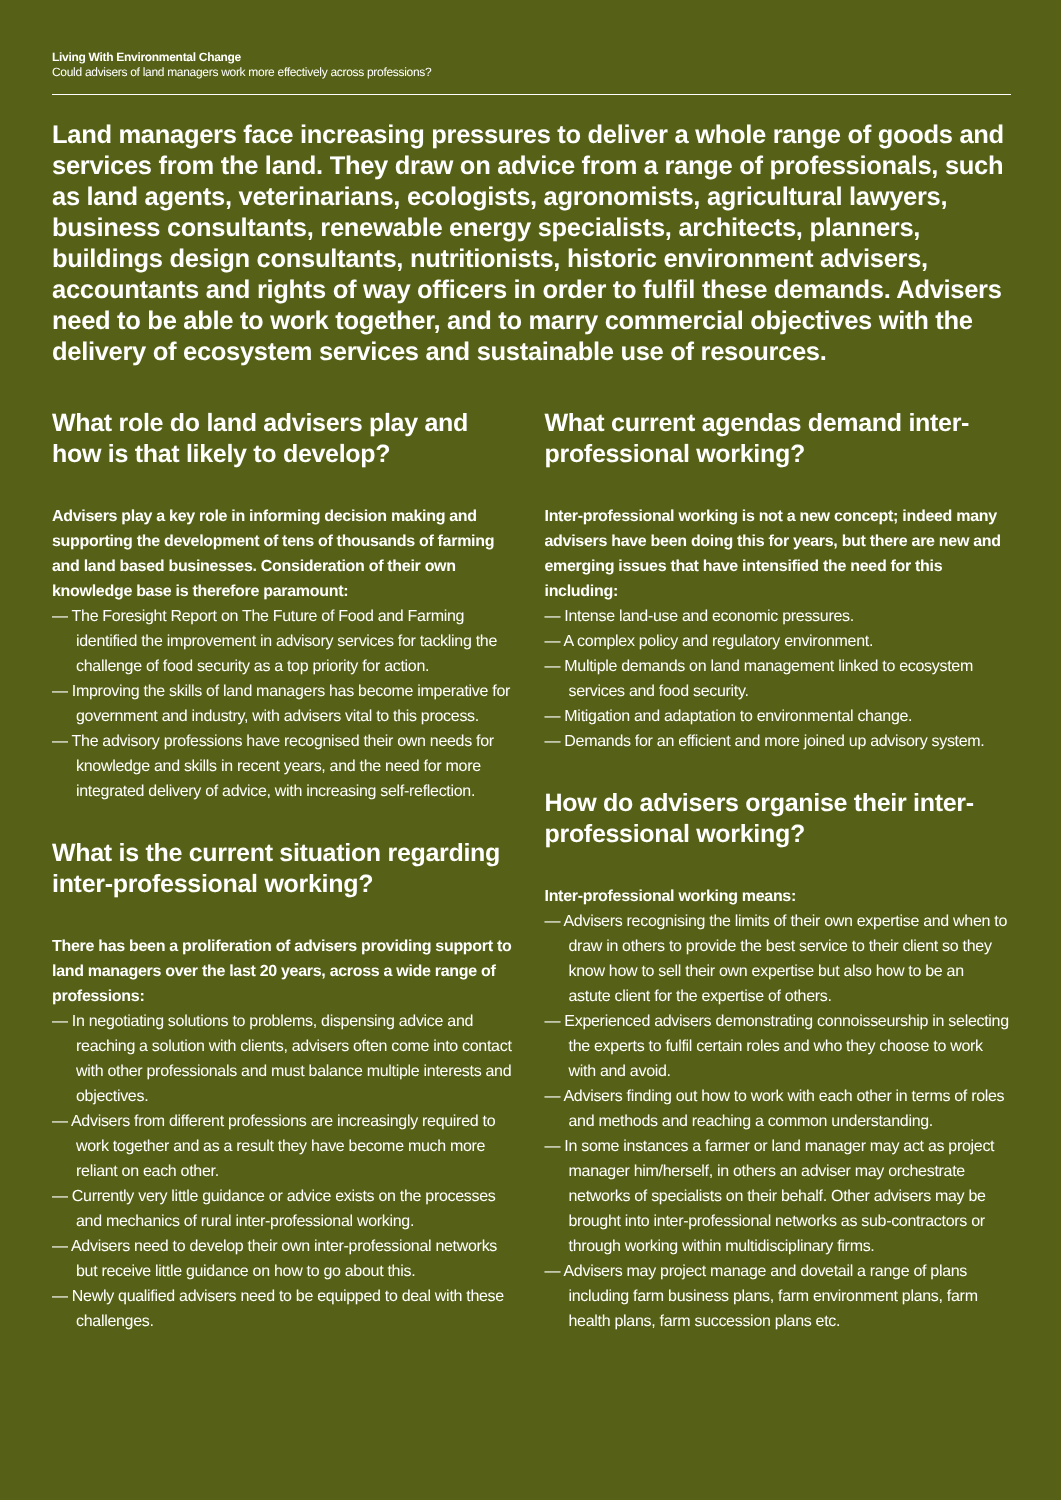Living With Environmental Change
Could advisers of land managers work more effectively across professions?
Land managers face increasing pressures to deliver a whole range of goods and services from the land. They draw on advice from a range of professionals, such as land agents, veterinarians, ecologists, agronomists, agricultural lawyers, business consultants, renewable energy specialists, architects, planners, buildings design consultants, nutritionists, historic environment advisers, accountants and rights of way officers in order to fulfil these demands. Advisers need to be able to work together, and to marry commercial objectives with the delivery of ecosystem services and sustainable use of resources.
What role do land advisers play and how is that likely to develop?
Advisers play a key role in informing decision making and supporting the development of tens of thousands of farming and land based businesses. Consideration of their own knowledge base is therefore paramount:
— The Foresight Report on The Future of Food and Farming identified the improvement in advisory services for tackling the challenge of food security as a top priority for action.
— Improving the skills of land managers has become imperative for government and industry, with advisers vital to this process.
— The advisory professions have recognised their own needs for knowledge and skills in recent years, and the need for more integrated delivery of advice, with increasing self-reflection.
What is the current situation regarding inter-professional working?
There has been a proliferation of advisers providing support to land managers over the last 20 years, across a wide range of professions:
— In negotiating solutions to problems, dispensing advice and reaching a solution with clients, advisers often come into contact with other professionals and must balance multiple interests and objectives.
— Advisers from different professions are increasingly required to work together and as a result they have become much more reliant on each other.
— Currently very little guidance or advice exists on the processes and mechanics of rural inter-professional working.
— Advisers need to develop their own inter-professional networks but receive little guidance on how to go about this.
— Newly qualified advisers need to be equipped to deal with these challenges.
What current agendas demand inter-professional working?
Inter-professional working is not a new concept; indeed many advisers have been doing this for years, but there are new and emerging issues that have intensified the need for this including:
— Intense land-use and economic pressures.
— A complex policy and regulatory environment.
— Multiple demands on land management linked to ecosystem services and food security.
— Mitigation and adaptation to environmental change.
— Demands for an efficient and more joined up advisory system.
How do advisers organise their inter-professional working?
Inter-professional working means:
— Advisers recognising the limits of their own expertise and when to draw in others to provide the best service to their client so they know how to sell their own expertise but also how to be an astute client for the expertise of others.
— Experienced advisers demonstrating connoisseurship in selecting the experts to fulfil certain roles and who they choose to work with and avoid.
— Advisers finding out how to work with each other in terms of roles and methods and reaching a common understanding.
— In some instances a farmer or land manager may act as project manager him/herself, in others an adviser may orchestrate networks of specialists on their behalf. Other advisers may be brought into inter-professional networks as sub-contractors or through working within multidisciplinary firms.
— Advisers may project manage and dovetail a range of plans including farm business plans, farm environment plans, farm health plans, farm succession plans etc.